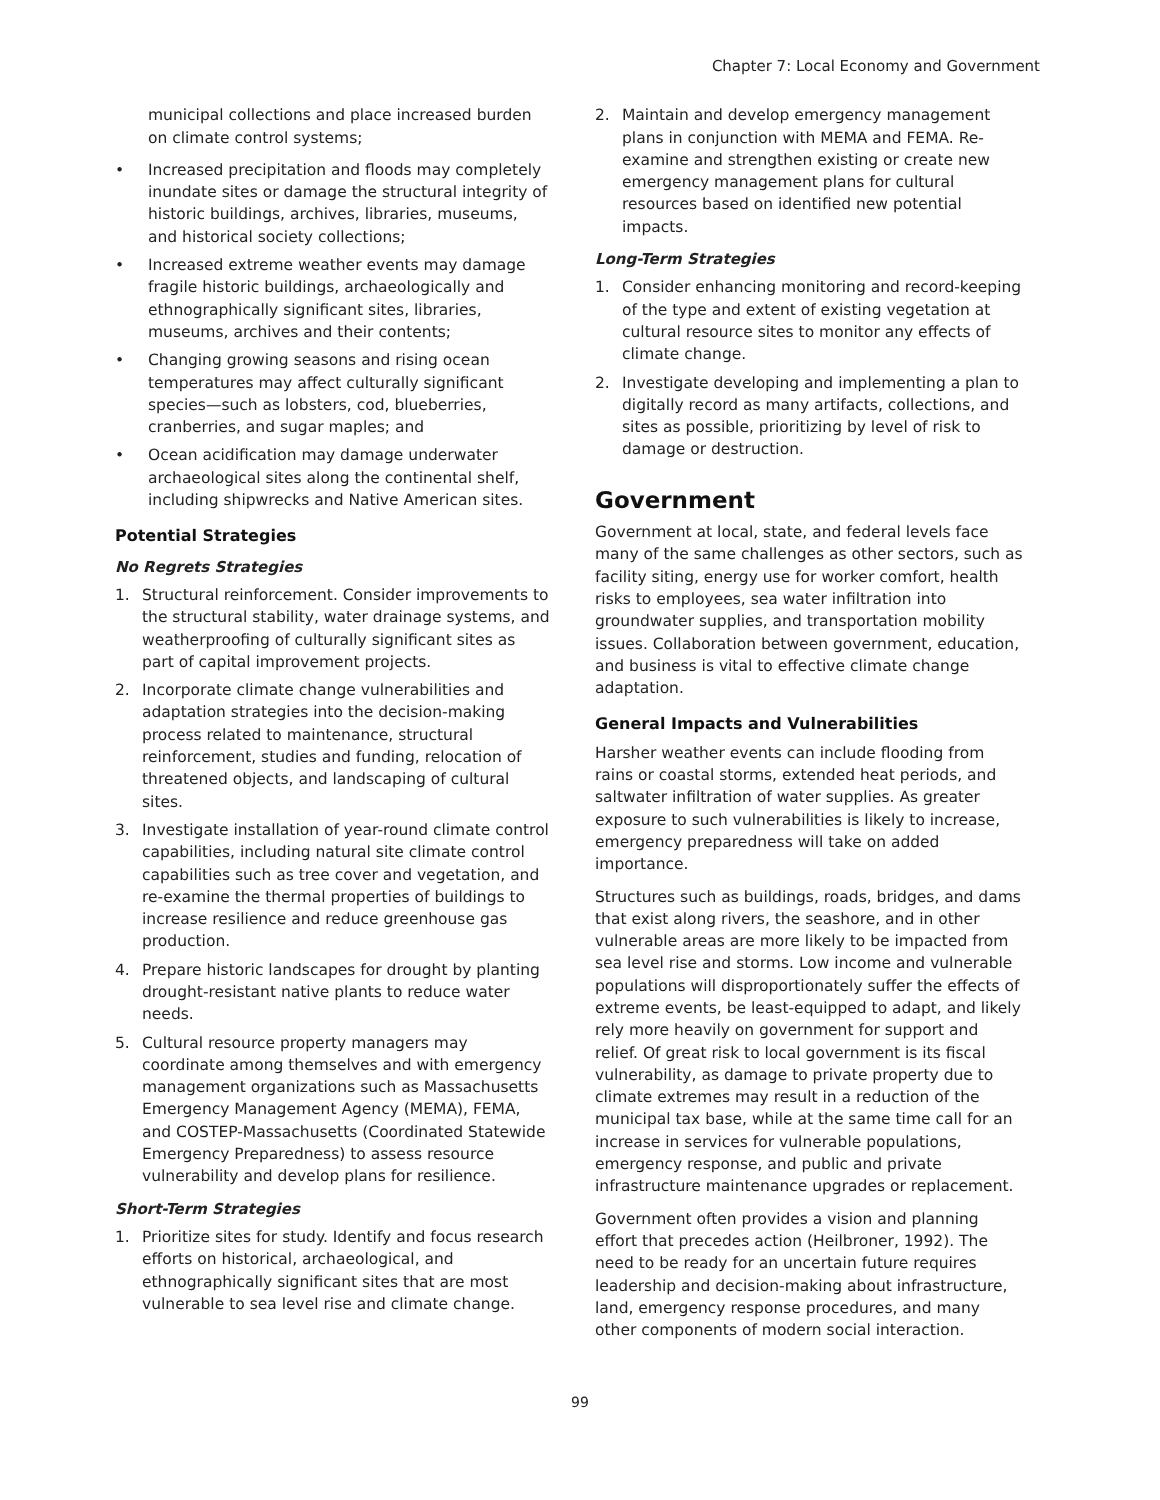Chapter 7: Local Economy and Government
municipal collections and place increased burden on climate control systems;
• Increased precipitation and floods may completely inundate sites or damage the structural integrity of historic buildings, archives, libraries, museums, and historical society collections;
• Increased extreme weather events may damage fragile historic buildings, archaeologically and ethnographically significant sites, libraries, museums, archives and their contents;
• Changing growing seasons and rising ocean temperatures may affect culturally significant species—such as lobsters, cod, blueberries, cranberries, and sugar maples; and
• Ocean acidification may damage underwater archaeological sites along the continental shelf, including shipwrecks and Native American sites.
Potential Strategies
No Regrets Strategies
1. Structural reinforcement. Consider improvements to the structural stability, water drainage systems, and weatherproofing of culturally significant sites as part of capital improvement projects.
2. Incorporate climate change vulnerabilities and adaptation strategies into the decision-making process related to maintenance, structural reinforcement, studies and funding, relocation of threatened objects, and landscaping of cultural sites.
3. Investigate installation of year-round climate control capabilities, including natural site climate control capabilities such as tree cover and vegetation, and re-examine the thermal properties of buildings to increase resilience and reduce greenhouse gas production.
4. Prepare historic landscapes for drought by planting drought-resistant native plants to reduce water needs.
5. Cultural resource property managers may coordinate among themselves and with emergency management organizations such as Massachusetts Emergency Management Agency (MEMA), FEMA, and COSTEP-Massachusetts (Coordinated Statewide Emergency Preparedness) to assess resource vulnerability and develop plans for resilience.
Short-Term Strategies
1. Prioritize sites for study. Identify and focus research efforts on historical, archaeological, and ethnographically significant sites that are most vulnerable to sea level rise and climate change.
2. Maintain and develop emergency management plans in conjunction with MEMA and FEMA. Re-examine and strengthen existing or create new emergency management plans for cultural resources based on identified new potential impacts.
Long-Term Strategies
1. Consider enhancing monitoring and record-keeping of the type and extent of existing vegetation at cultural resource sites to monitor any effects of climate change.
2. Investigate developing and implementing a plan to digitally record as many artifacts, collections, and sites as possible, prioritizing by level of risk to damage or destruction.
Government
Government at local, state, and federal levels face many of the same challenges as other sectors, such as facility siting, energy use for worker comfort, health risks to employees, sea water infiltration into groundwater supplies, and transportation mobility issues. Collaboration between government, education, and business is vital to effective climate change adaptation.
General Impacts and Vulnerabilities
Harsher weather events can include flooding from rains or coastal storms, extended heat periods, and saltwater infiltration of water supplies. As greater exposure to such vulnerabilities is likely to increase, emergency preparedness will take on added importance.
Structures such as buildings, roads, bridges, and dams that exist along rivers, the seashore, and in other vulnerable areas are more likely to be impacted from sea level rise and storms. Low income and vulnerable populations will disproportionately suffer the effects of extreme events, be least-equipped to adapt, and likely rely more heavily on government for support and relief. Of great risk to local government is its fiscal vulnerability, as damage to private property due to climate extremes may result in a reduction of the municipal tax base, while at the same time call for an increase in services for vulnerable populations, emergency response, and public and private infrastructure maintenance upgrades or replacement.
Government often provides a vision and planning effort that precedes action (Heilbroner, 1992). The need to be ready for an uncertain future requires leadership and decision-making about infrastructure, land, emergency response procedures, and many other components of modern social interaction.
99